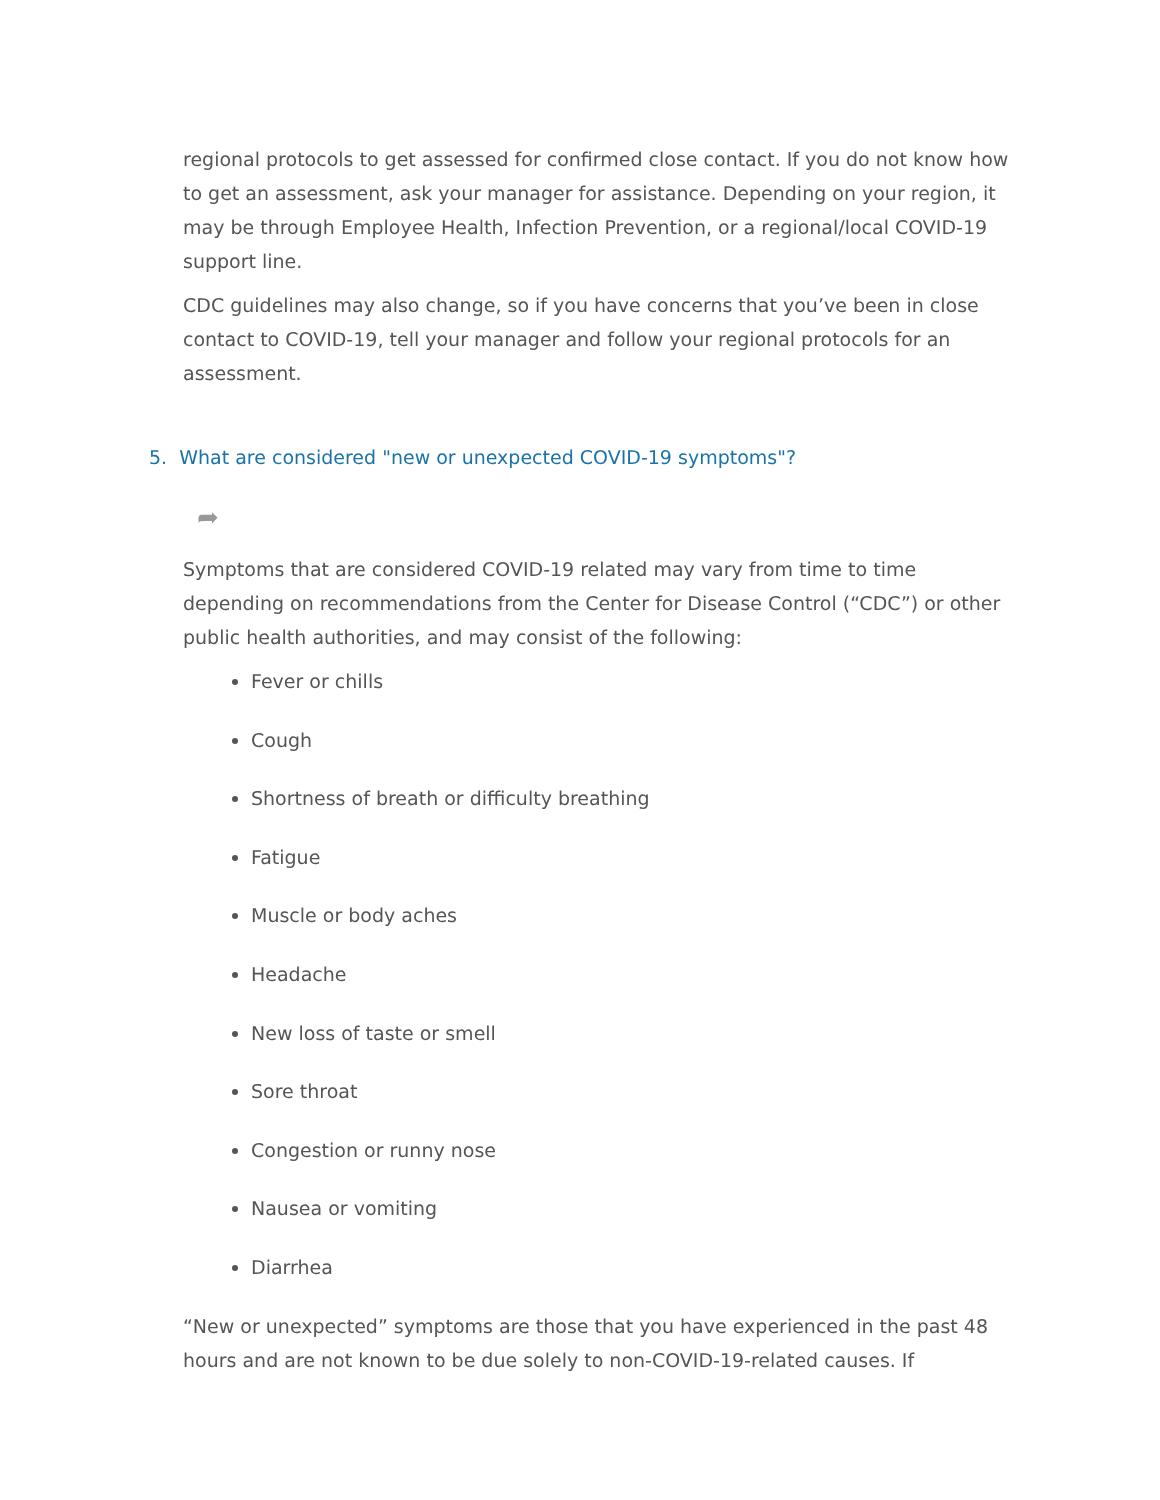regional protocols to get assessed for confirmed close contact. If you do not know how to get an assessment, ask your manager for assistance. Depending on your region, it may be through Employee Health, Infection Prevention, or a regional/local COVID-19 support line.
CDC guidelines may also change, so if you have concerns that you’ve been in close contact to COVID-19, tell your manager and follow your regional protocols for an assessment.
5. What are considered "new or unexpected COVID-19 symptoms"?
➦
Symptoms that are considered COVID-19 related may vary from time to time depending on recommendations from the Center for Disease Control (“CDC”) or other public health authorities, and may consist of the following:
Fever or chills
Cough
Shortness of breath or difficulty breathing
Fatigue
Muscle or body aches
Headache
New loss of taste or smell
Sore throat
Congestion or runny nose
Nausea or vomiting
Diarrhea
“New or unexpected” symptoms are those that you have experienced in the past 48 hours and are not known to be due solely to non-COVID-19-related causes. If